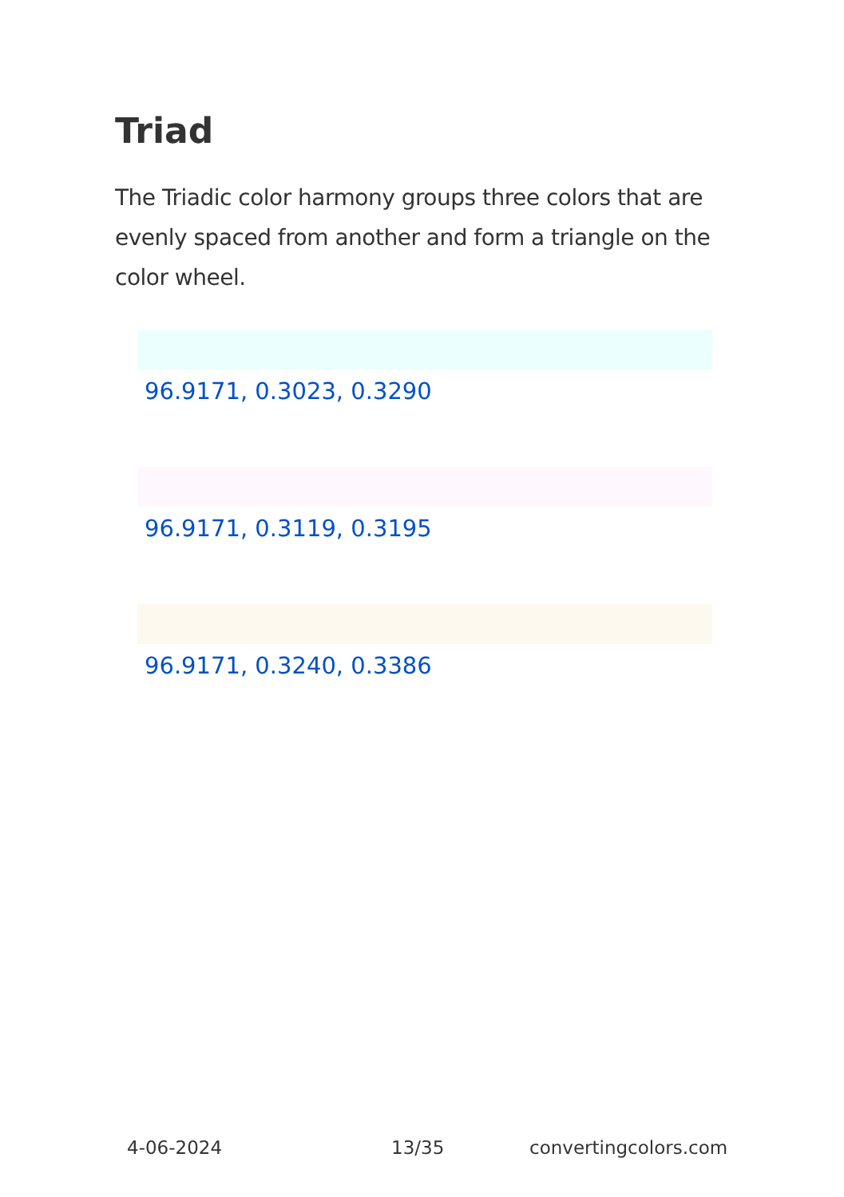Triad
The Triadic color harmony groups three colors that are evenly spaced from another and form a triangle on the color wheel.
96.9171, 0.3023, 0.3290
96.9171, 0.3119, 0.3195
96.9171, 0.3240, 0.3386
4-06-2024 13/35 convertingcolors.com